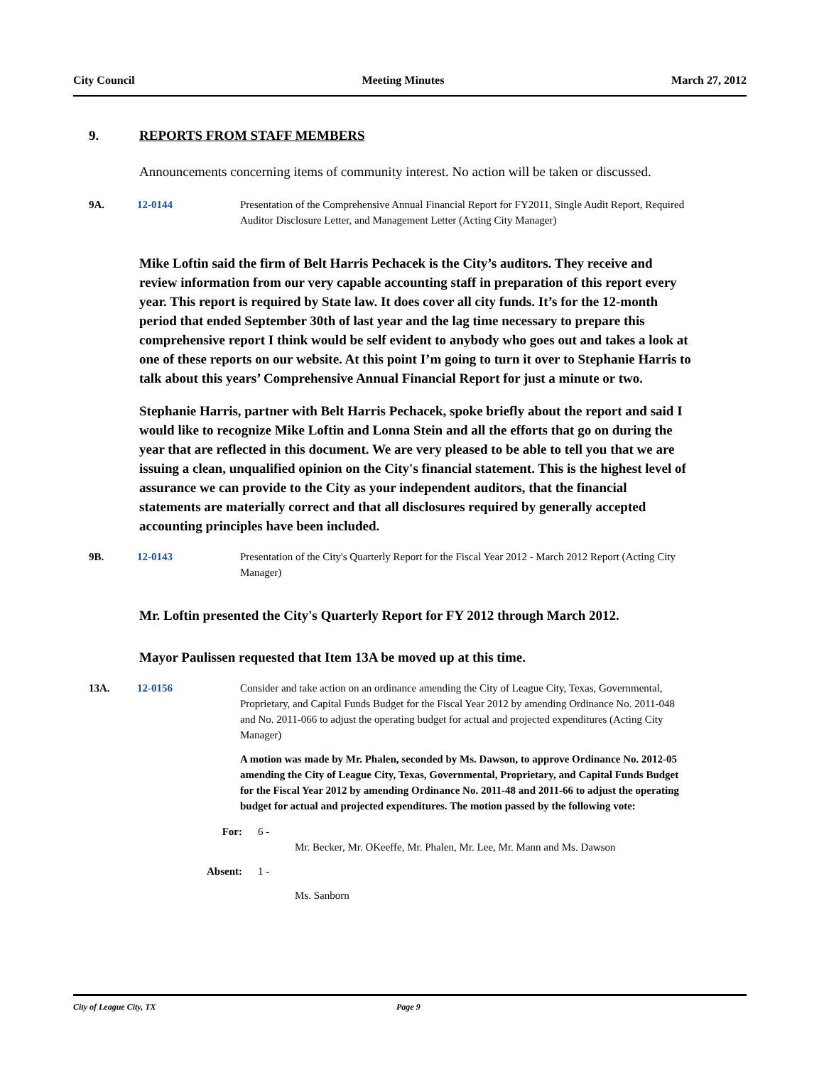City Council Meeting Minutes March 27, 2012
9. REPORTS FROM STAFF MEMBERS
Announcements concerning items of community interest. No action will be taken or discussed.
9A. 12-0144 Presentation of the Comprehensive Annual Financial Report for FY2011, Single Audit Report, Required Auditor Disclosure Letter, and Management Letter (Acting City Manager)
Mike Loftin said the firm of Belt Harris Pechacek is the City’s auditors. They receive and review information from our very capable accounting staff in preparation of this report every year. This report is required by State law. It does cover all city funds. It’s for the 12-month period that ended September 30th of last year and the lag time necessary to prepare this comprehensive report I think would be self evident to anybody who goes out and takes a look at one of these reports on our website. At this point I’m going to turn it over to Stephanie Harris to talk about this years’ Comprehensive Annual Financial Report for just a minute or two.
Stephanie Harris, partner with Belt Harris Pechacek, spoke briefly about the report and said I would like to recognize Mike Loftin and Lonna Stein and all the efforts that go on during the year that are reflected in this document. We are very pleased to be able to tell you that we are issuing a clean, unqualified opinion on the City's financial statement. This is the highest level of assurance we can provide to the City as your independent auditors, that the financial statements are materially correct and that all disclosures required by generally accepted accounting principles have been included.
9B. 12-0143 Presentation of the City's Quarterly Report for the Fiscal Year 2012 - March 2012 Report (Acting City Manager)
Mr. Loftin presented the City's Quarterly Report for FY 2012 through March 2012.
Mayor Paulissen requested that Item 13A be moved up at this time.
13A. 12-0156 Consider and take action on an ordinance amending the City of League City, Texas, Governmental, Proprietary, and Capital Funds Budget for the Fiscal Year 2012 by amending Ordinance No. 2011-048 and No. 2011-066 to adjust the operating budget for actual and projected expenditures (Acting City Manager)
A motion was made by Mr. Phalen, seconded by Ms. Dawson, to approve Ordinance No. 2012-05 amending the City of League City, Texas, Governmental, Proprietary, and Capital Funds Budget for the Fiscal Year 2012 by amending Ordinance No. 2011-48 and 2011-66 to adjust the operating budget for actual and projected expenditures. The motion passed by the following vote:
For: 6 -
Mr. Becker, Mr. OKeeffe, Mr. Phalen, Mr. Lee, Mr. Mann and Ms. Dawson
Absent: 1 -
Ms. Sanborn
City of League City, TX Page 9